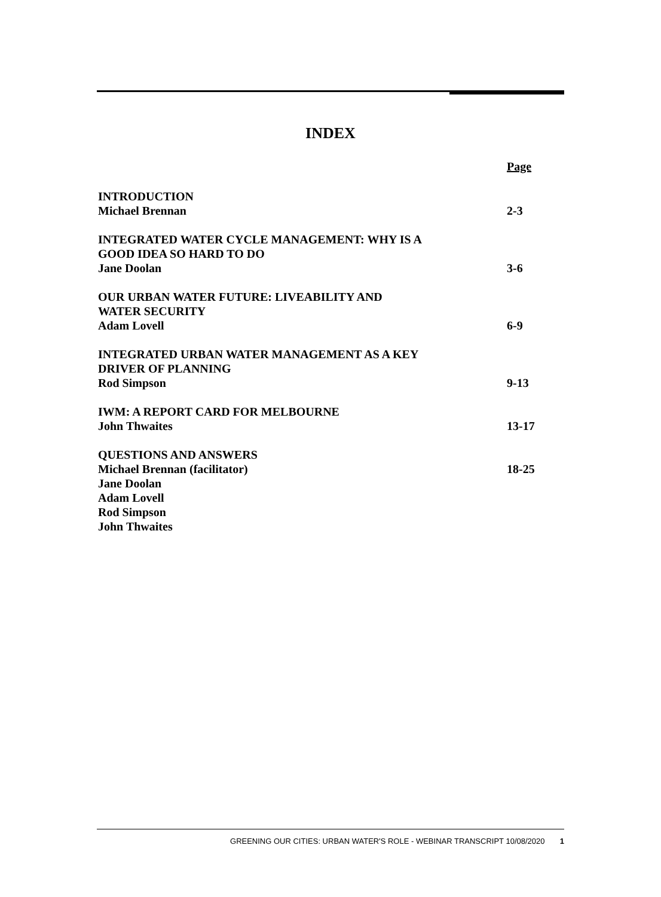INDEX
Page
INTRODUCTION
Michael Brennan 2-3
INTEGRATED WATER CYCLE MANAGEMENT: WHY IS A
GOOD IDEA SO HARD TO DO
Jane Doolan 3-6
OUR URBAN WATER FUTURE: LIVEABILITY AND
WATER SECURITY
Adam Lovell 6-9
INTEGRATED URBAN WATER MANAGEMENT AS A KEY
DRIVER OF PLANNING
Rod Simpson 9-13
IWM: A REPORT CARD FOR MELBOURNE
John Thwaites 13-17
QUESTIONS AND ANSWERS
Michael Brennan (facilitator) 18-25
Jane Doolan
Adam Lovell
Rod Simpson
John Thwaites
GREENING OUR CITIES: URBAN WATER'S ROLE - WEBINAR TRANSCRIPT 10/08/2020 1